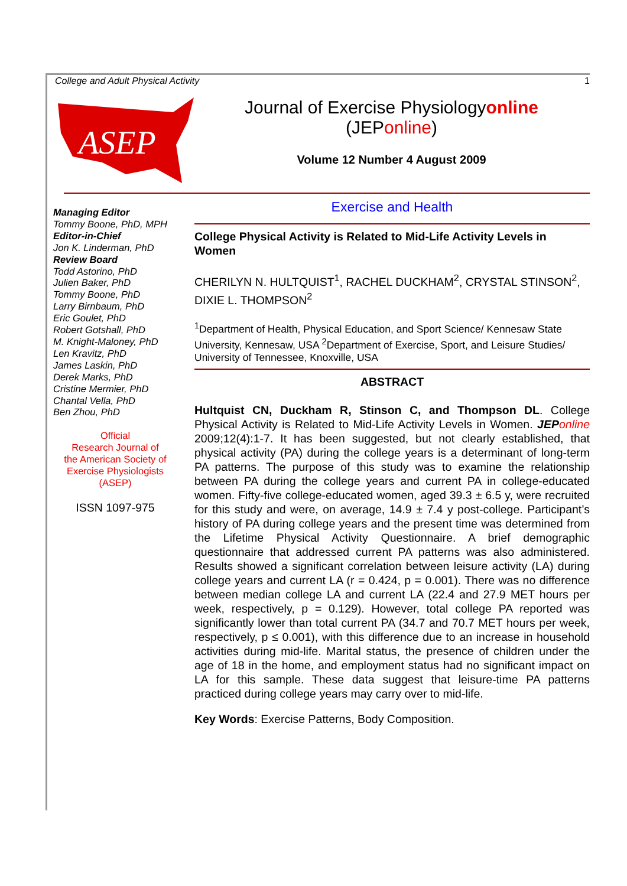College and Adult Physical Activity 1
ASEP
Journal of Exercise Physiologyonline
(JEPonline)
Volume 12 Number 4 August 2009
Managing Editor
Tommy Boone, PhD, MPH
Editor-in-Chief
Jon K. Linderman, PhD
Review Board
Todd Astorino, PhD
Julien Baker, PhD
Tommy Boone, PhD
Larry Birnbaum, PhD
Eric Goulet, PhD
Robert Gotshall, PhD
M. Knight-Maloney, PhD
Len Kravitz, PhD
James Laskin, PhD
Derek Marks, PhD
Cristine Mermier, PhD
Chantal Vella, PhD
Ben Zhou, PhD
Official
Research Journal of
the American Society of
Exercise Physiologists
(ASEP)
ISSN 1097-975
Exercise and Health
College Physical Activity is Related to Mid-Life Activity Levels in Women
CHERILYN N. HULTQUIST<sup>1</sup>, RACHEL DUCKHAM<sup>2</sup>, CRYSTAL STINSON<sup>2</sup>, DIXIE L. THOMPSON<sup>2</sup>
<sup>1</sup> Department of Health, Physical Education, and Sport Science/ Kennesaw State University, Kennesaw, USA <sup>2</sup>Department of Exercise, Sport, and Leisure Studies/ University of Tennessee, Knoxville, USA
ABSTRACT
Hultquist CN, Duckham R, Stinson C, and Thompson DL. College Physical Activity is Related to Mid-Life Activity Levels in Women. JEP online 2009;12(4):1-7. It has been suggested, but not clearly established, that physical activity (PA) during the college years is a determinant of long-term PA patterns. The purpose of this study was to examine the relationship between PA during the college years and current PA in college-educated women. Fifty-five college-educated women, aged 39.3 ± 6.5 y, were recruited for this study and were, on average, 14.9 ± 7.4 y post-college. Participant’s history of PA during college years and the present time was determined from the Lifetime Physical Activity Questionnaire. A brief demographic questionnaire that addressed current PA patterns was also administered. Results showed a significant correlation between leisure activity (LA) during college years and current LA (r = 0.424, p = 0.001). There was no difference between median college LA and current LA (22.4 and 27.9 MET hours per week, respectively, p = 0.129). However, total college PA reported was significantly lower than total current PA (34.7 and 70.7 MET hours per week, respectively, p ≤ 0.001), with this difference due to an increase in household activities during mid-life. Marital status, the presence of children under the age of 18 in the home, and employment status had no significant impact on LA for this sample. These data suggest that leisure-time PA patterns practiced during college years may carry over to mid-life.
Key Words: Exercise Patterns, Body Composition.